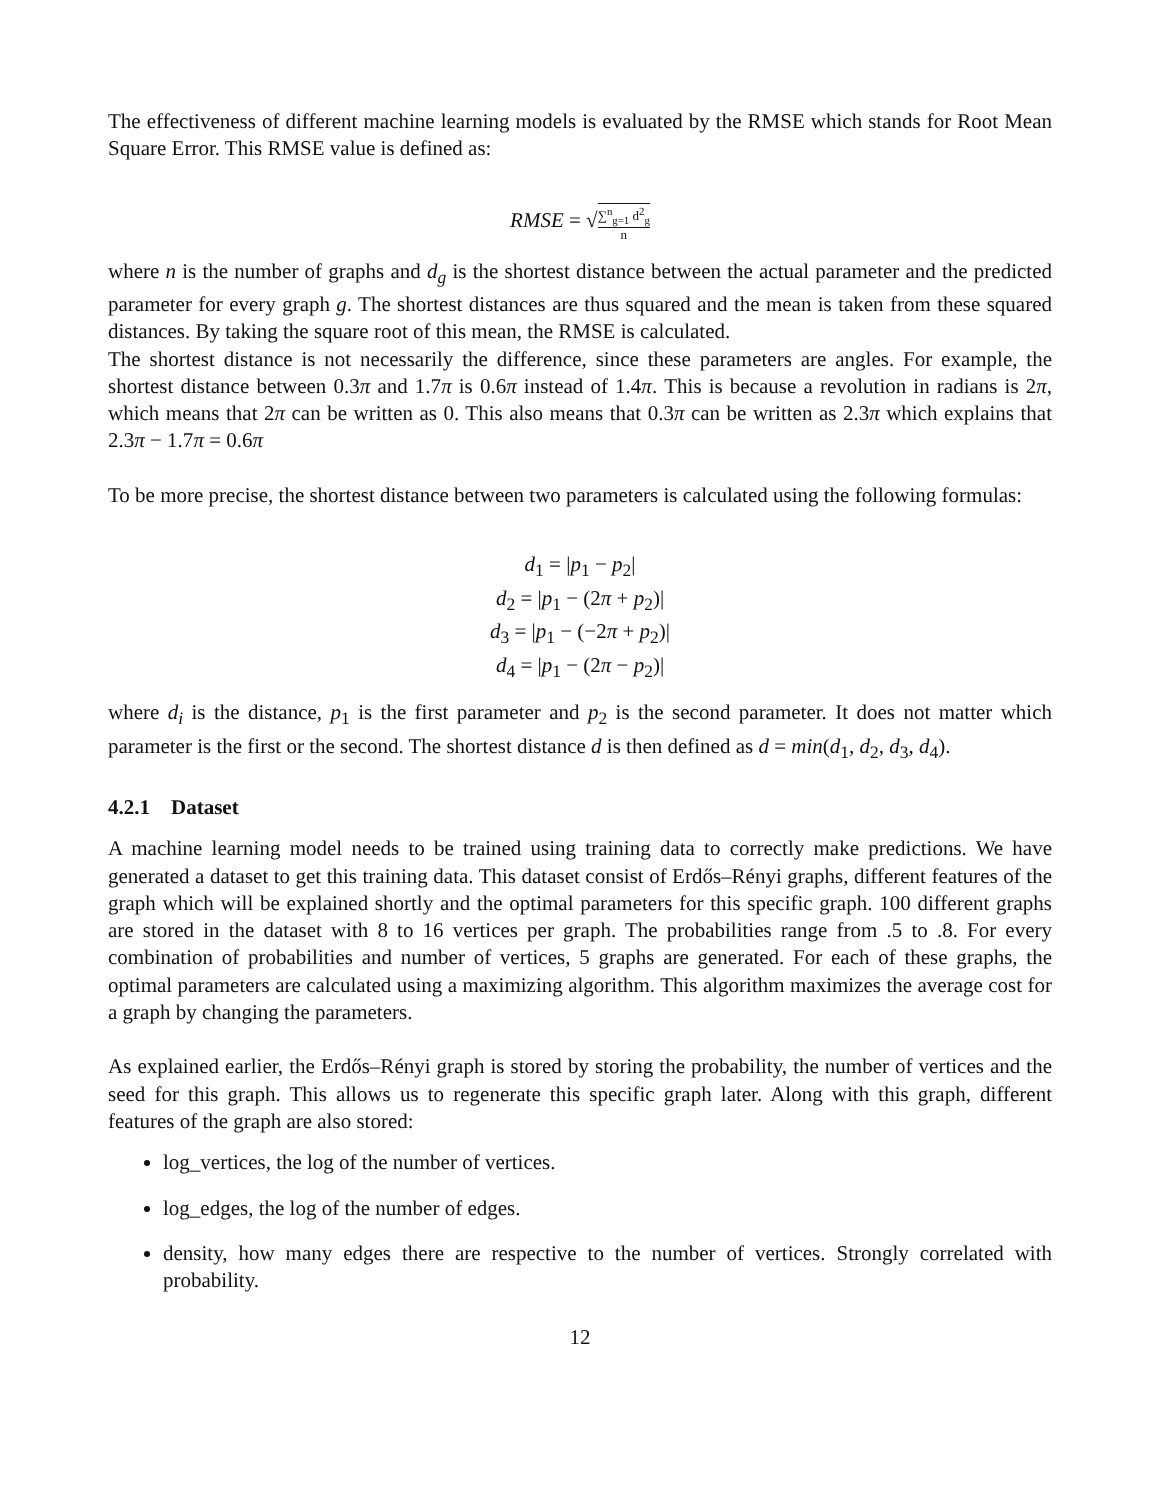The effectiveness of different machine learning models is evaluated by the RMSE which stands for Root Mean Square Error. This RMSE value is defined as:
RMSE = √∑<sup>n</sup><sub>g=1</sub> d<sup>2</sup><sub>g</sub> n
where n is the number of graphs and d<sub>g</sub> is the shortest distance between the actual parameter and the predicted parameter for every graph g. The shortest distances are thus squared and the mean is taken from these squared distances. By taking the square root of this mean, the RMSE is calculated.
The shortest distance is not necessarily the difference, since these parameters are angles. For example, the shortest distance between 0.3π and 1.7π is 0.6π instead of 1.4π. This is because a revolution in radians is 2π, which means that 2π can be written as 0. This also means that 0.3π can be written as 2.3π which explains that 2.3π − 1.7π = 0.6π
To be more precise, the shortest distance between two parameters is calculated using the following formulas:
d<sub>1</sub> = |p<sub>1</sub> − p<sub>2</sub>|
d<sub>2</sub> = |p<sub>1</sub> − (2π + p<sub>2</sub>)|
d<sub>3</sub> = |p<sub>1</sub> − (−2π + p<sub>2</sub>)|
d<sub>4</sub> = |p<sub>1</sub> − (2π − p<sub>2</sub>)|
where d<sub>i</sub> is the distance, p<sub>1</sub> is the first parameter and p<sub>2</sub> is the second parameter. It does not matter which parameter is the first or the second. The shortest distance d is then defined as d = min(d<sub>1</sub>, d<sub>2</sub>, d<sub>3</sub>, d<sub>4</sub>).
4.2.1 Dataset
A machine learning model needs to be trained using training data to correctly make predictions. We have generated a dataset to get this training data. This dataset consist of Erdős–Rényi graphs, different features of the graph which will be explained shortly and the optimal parameters for this specific graph. 100 different graphs are stored in the dataset with 8 to 16 vertices per graph. The probabilities range from .5 to .8. For every combination of probabilities and number of vertices, 5 graphs are generated. For each of these graphs, the optimal parameters are calculated using a maximizing algorithm. This algorithm maximizes the average cost for a graph by changing the parameters.
As explained earlier, the Erdős–Rényi graph is stored by storing the probability, the number of vertices and the seed for this graph. This allows us to regenerate this specific graph later. Along with this graph, different features of the graph are also stored:
log_vertices, the log of the number of vertices.
log_edges, the log of the number of edges.
density, how many edges there are respective to the number of vertices. Strongly correlated with probability.
12